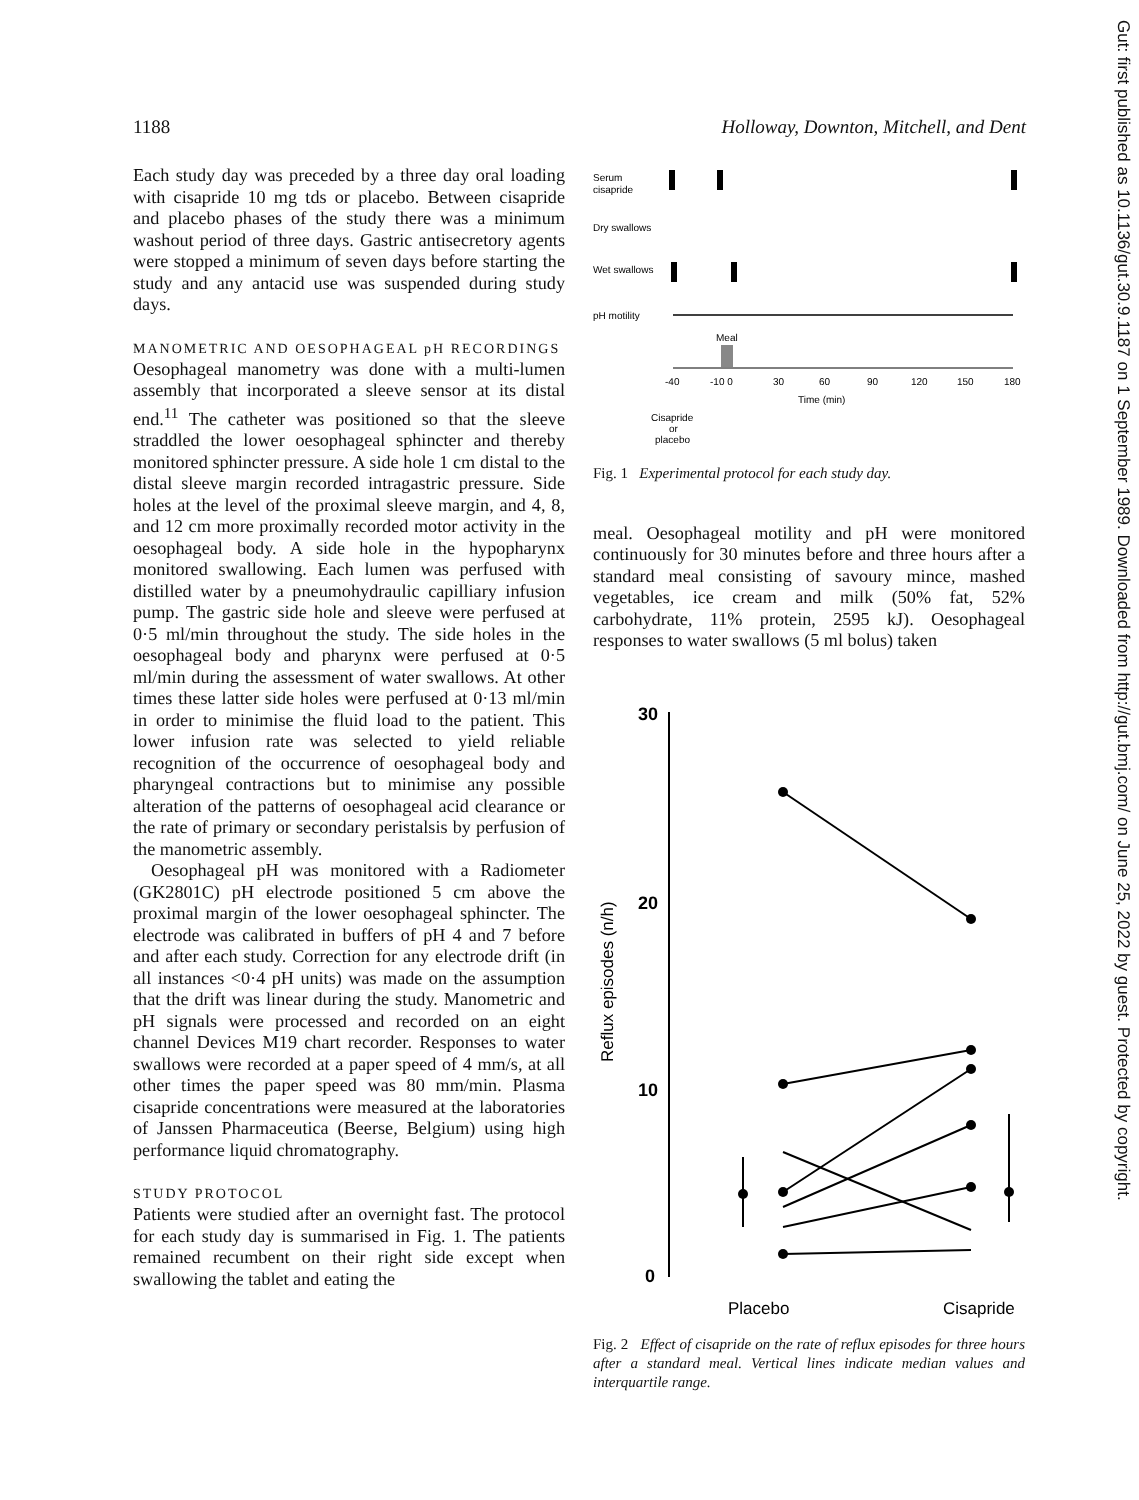1188 Holloway, Downton, Mitchell, and Dent
Each study day was preceded by a three day oral loading with cisapride 10 mg tds or placebo. Between cisapride and placebo phases of the study there was a minimum washout period of three days. Gastric antisecretory agents were stopped a minimum of seven days before starting the study and any antacid use was suspended during study days.
MANOMETRIC AND OESOPHAGEAL pH RECORDINGS
Oesophageal manometry was done with a multi-lumen assembly that incorporated a sleeve sensor at its distal end.<sup>11</sup> The catheter was positioned so that the sleeve straddled the lower oesophageal sphincter and thereby monitored sphincter pressure. A side hole 1 cm distal to the distal sleeve margin recorded intragastric pressure. Side holes at the level of the proximal sleeve margin, and 4, 8, and 12 cm more proximally recorded motor activity in the oesophageal body. A side hole in the hypopharynx monitored swallowing. Each lumen was perfused with distilled water by a pneumohydraulic capilliary infusion pump. The gastric side hole and sleeve were perfused at 0·5 ml/min throughout the study. The side holes in the oesophageal body and pharynx were perfused at 0·5 ml/min during the assessment of water swallows. At other times these latter side holes were perfused at 0·13 ml/min in order to minimise the fluid load to the patient. This lower infusion rate was selected to yield reliable recognition of the occurrence of oesophageal body and pharyngeal contractions but to minimise any possible alteration of the patterns of oesophageal acid clearance or the rate of primary or secondary peristalsis by perfusion of the manometric assembly.
Oesophageal pH was monitored with a Radiometer (GK2801C) pH electrode positioned 5 cm above the proximal margin of the lower oesophageal sphincter. The electrode was calibrated in buffers of pH 4 and 7 before and after each study. Correction for any electrode drift (in all instances <0·4 pH units) was made on the assumption that the drift was linear during the study. Manometric and pH signals were processed and recorded on an eight channel Devices M19 chart recorder. Responses to water swallows were recorded at a paper speed of 4 mm/s, at all other times the paper speed was 80 mm/min. Plasma cisapride concentrations were measured at the laboratories of Janssen Pharmaceutica (Beerse, Belgium) using high performance liquid chromatography.
STUDY PROTOCOL
Patients were studied after an overnight fast. The protocol for each study day is summarised in Fig. 1. The patients remained recumbent on their right side except when swallowing the tablet and eating the
Serum
cisapride
Dry swallows
Wet swallows
pH motility
Meal
-40
-10 0
30
60
90
120
150
180
Time (min)
Cisapride
or
placebo
Fig. 1 Experimental protocol for each study day.
meal. Oesophageal motility and pH were monitored continuously for 30 minutes before and three hours after a standard meal consisting of savoury mince, mashed vegetables, ice cream and milk (50% fat, 52% carbohydrate, 11% protein, 2595 kJ). Oesophageal responses to water swallows (5 ml bolus) taken
30
20
10
0
Reflux episodes (n/h)
Placebo
Cisapride
Fig. 2 Effect of cisapride on the rate of reflux episodes for three hours after a standard meal. Vertical lines indicate median values and interquartile range.
Gut: first published as 10.1136/gut.30.9.1187 on 1 September 1989. Downloaded from http://gut.bmj.com/ on June 25, 2022 by guest. Protected by copyright.